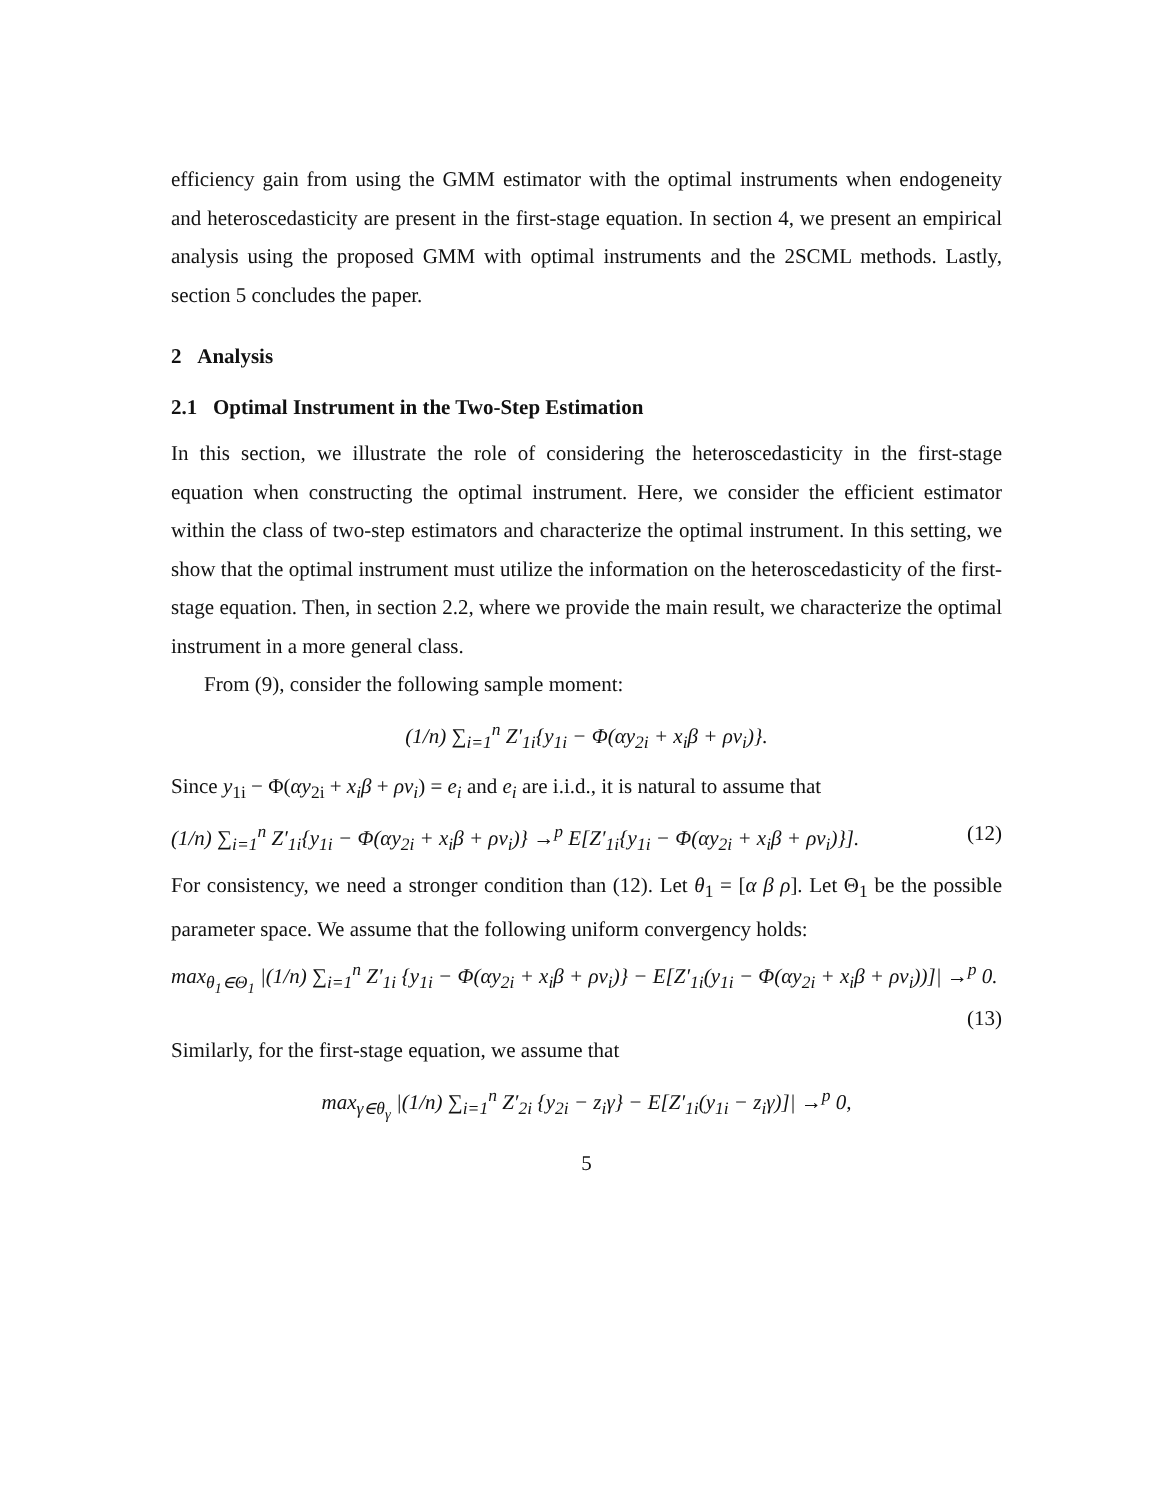efficiency gain from using the GMM estimator with the optimal instruments when endogeneity and heteroscedasticity are present in the first-stage equation. In section 4, we present an empirical analysis using the proposed GMM with optimal instruments and the 2SCML methods. Lastly, section 5 concludes the paper.
2 Analysis
2.1 Optimal Instrument in the Two-Step Estimation
In this section, we illustrate the role of considering the heteroscedasticity in the first-stage equation when constructing the optimal instrument. Here, we consider the efficient estimator within the class of two-step estimators and characterize the optimal instrument. In this setting, we show that the optimal instrument must utilize the information on the heteroscedasticity of the first-stage equation. Then, in section 2.2, where we provide the main result, we characterize the optimal instrument in a more general class.
From (9), consider the following sample moment:
(1/n) ∑<sub>i=1</sub><sup>n</sup> Z′<sub>1i</sub>{y<sub>1i</sub> − Φ(αy<sub>2i</sub> + x<sub>i</sub>β + ρv<sub>i</sub>)}.
Since y<sub>1i</sub> − Φ(αy<sub>2i</sub> + x<sub>i</sub>β + ρv<sub>i</sub>) = e<sub>i</sub> and e<sub>i</sub> are i.i.d., it is natural to assume that
(1/n) ∑<sub>i=1</sub><sup>n</sup> Z′<sub>1i</sub>{y<sub>1i</sub> − Φ(αy<sub>2i</sub> + x<sub>i</sub>β + ρv<sub>i</sub>)} →<sup>p</sup> E[Z′<sub>1i</sub>{y<sub>1i</sub> − Φ(αy<sub>2i</sub> + x<sub>i</sub>β + ρv<sub>i</sub>)}]. (12)
For consistency, we need a stronger condition than (12). Let θ<sub>1</sub> = [α β ρ]. Let Θ<sub>1</sub> be the possible parameter space. We assume that the following uniform convergency holds:
max<sub>θ<sub>1</sub>∈Θ<sub>1</sub></sub> |(1/n) ∑<sub>i=1</sub><sup>n</sup> Z′<sub>1i</sub> {y<sub>1i</sub> − Φ(αy<sub>2i</sub> + x<sub>i</sub>β + ρv<sub>i</sub>)} − E[Z′<sub>1i</sub>(y<sub>1i</sub> − Φ(αy<sub>2i</sub> + x<sub>i</sub>β + ρv<sub>i</sub>))]| →<sup>p</sup> 0.
(13)
Similarly, for the first-stage equation, we assume that
max<sub>γ∈θ<sub>γ</sub></sub> |(1/n) ∑<sub>i=1</sub><sup>n</sup> Z′<sub>2i</sub> {y<sub>2i</sub> − z<sub>i</sub>γ} − E[Z′<sub>1i</sub>(y<sub>1i</sub> − z<sub>i</sub>γ)]| →<sup>p</sup> 0,
5